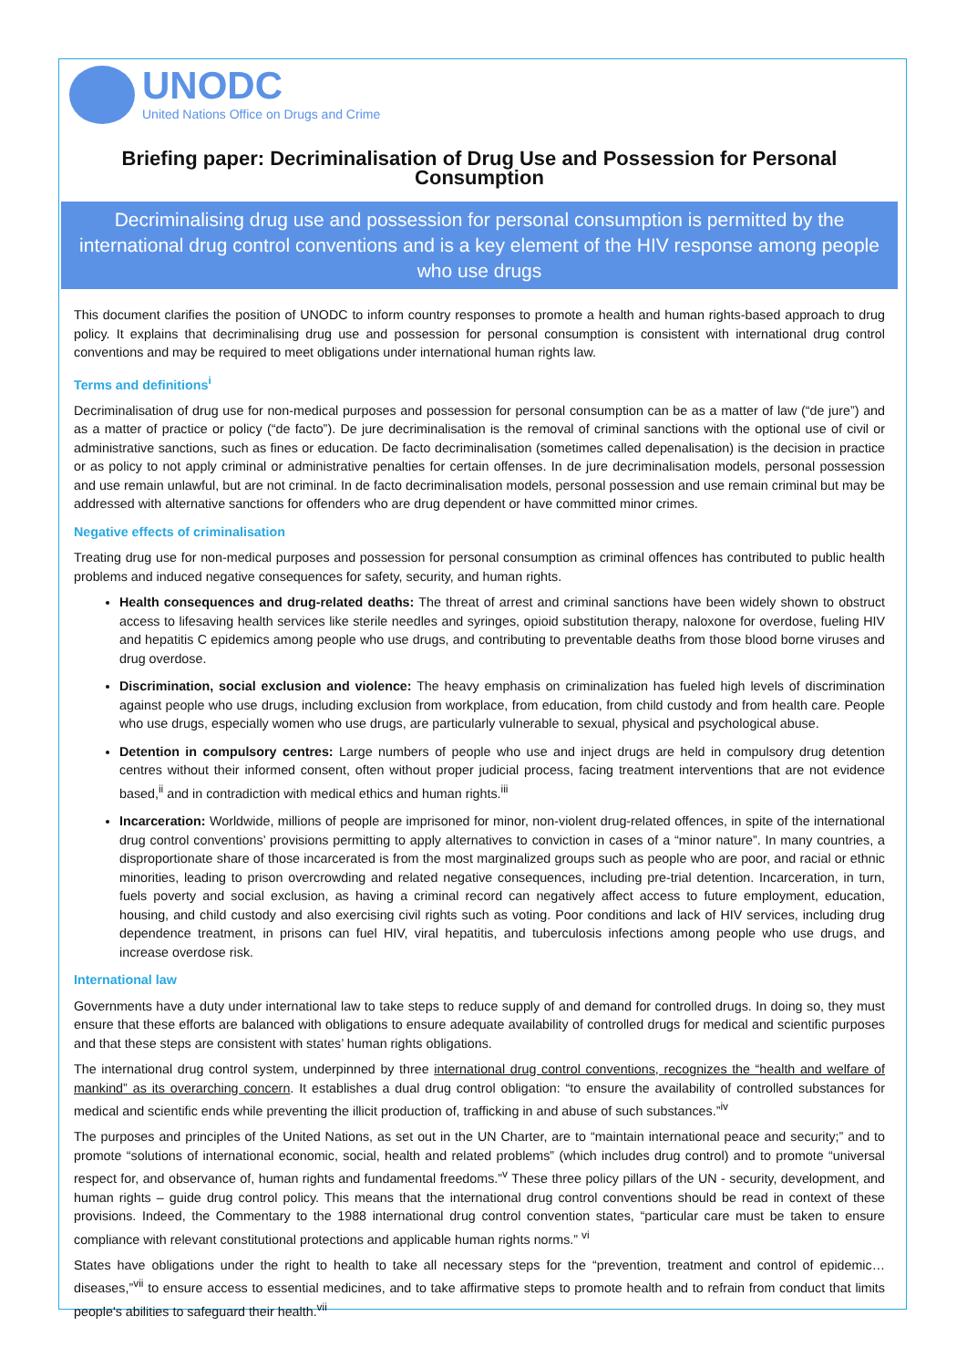UNODC
United Nations Office on Drugs and Crime
Briefing paper: Decriminalisation of Drug Use and Possession for Personal Consumption
Decriminalising drug use and possession for personal consumption is permitted by the international drug control conventions and is a key element of the HIV response among people who use drugs
This document clarifies the position of UNODC to inform country responses to promote a health and human rights-based approach to drug policy. It explains that decriminalising drug use and possession for personal consumption is consistent with international drug control conventions and may be required to meet obligations under international human rights law.
Terms and definitions<sup>i</sup>
Decriminalisation of drug use for non-medical purposes and possession for personal consumption can be as a matter of law (“de jure”) and as a matter of practice or policy (“de facto”). De jure decriminalisation is the removal of criminal sanctions with the optional use of civil or administrative sanctions, such as fines or education. De facto decriminalisation (sometimes called depenalisation) is the decision in practice or as policy to not apply criminal or administrative penalties for certain offenses. In de jure decriminalisation models, personal possession and use remain unlawful, but are not criminal. In de facto decriminalisation models, personal possession and use remain criminal but may be addressed with alternative sanctions for offenders who are drug dependent or have committed minor crimes.
Negative effects of criminalisation
Treating drug use for non-medical purposes and possession for personal consumption as criminal offences has contributed to public health problems and induced negative consequences for safety, security, and human rights.
Health consequences and drug-related deaths: The threat of arrest and criminal sanctions have been widely shown to obstruct access to lifesaving health services like sterile needles and syringes, opioid substitution therapy, naloxone for overdose, fueling HIV and hepatitis C epidemics among people who use drugs, and contributing to preventable deaths from those blood borne viruses and drug overdose.
Discrimination, social exclusion and violence: The heavy emphasis on criminalization has fueled high levels of discrimination against people who use drugs, including exclusion from workplace, from education, from child custody and from health care. People who use drugs, especially women who use drugs, are particularly vulnerable to sexual, physical and psychological abuse.
Detention in compulsory centres: Large numbers of people who use and inject drugs are held in compulsory drug detention centres without their informed consent, often without proper judicial process, facing treatment interventions that are not evidence based,<sup>ii</sup> and in contradiction with medical ethics and human rights.<sup>iii</sup>
Incarceration: Worldwide, millions of people are imprisoned for minor, non-violent drug-related offences, in spite of the international drug control conventions’ provisions permitting to apply alternatives to conviction in cases of a “minor nature”. In many countries, a disproportionate share of those incarcerated is from the most marginalized groups such as people who are poor, and racial or ethnic minorities, leading to prison overcrowding and related negative consequences, including pre-trial detention. Incarceration, in turn, fuels poverty and social exclusion, as having a criminal record can negatively affect access to future employment, education, housing, and child custody and also exercising civil rights such as voting. Poor conditions and lack of HIV services, including drug dependence treatment, in prisons can fuel HIV, viral hepatitis, and tuberculosis infections among people who use drugs, and increase overdose risk.
International law
Governments have a duty under international law to take steps to reduce supply of and demand for controlled drugs. In doing so, they must ensure that these efforts are balanced with obligations to ensure adequate availability of controlled drugs for medical and scientific purposes and that these steps are consistent with states’ human rights obligations.
The international drug control system, underpinned by three international drug control conventions, recognizes the “health and welfare of mankind” as its overarching concern. It establishes a dual drug control obligation: “to ensure the availability of controlled substances for medical and scientific ends while preventing the illicit production of, trafficking in and abuse of such substances.”<sup>iv</sup>
The purposes and principles of the United Nations, as set out in the UN Charter, are to “maintain international peace and security;” and to promote “solutions of international economic, social, health and related problems” (which includes drug control) and to promote “universal respect for, and observance of, human rights and fundamental freedoms.”<sup>v</sup> These three policy pillars of the UN - security, development, and human rights – guide drug control policy. This means that the international drug control conventions should be read in context of these provisions. Indeed, the Commentary to the 1988 international drug control convention states, “particular care must be taken to ensure compliance with relevant constitutional protections and applicable human rights norms.” <sup>vi</sup>
States have obligations under the right to health to take all necessary steps for the “prevention, treatment and control of epidemic… diseases,”<sup>vii</sup> to ensure access to essential medicines, and to take affirmative steps to promote health and to refrain from conduct that limits people's abilities to safeguard their health.<sup>vii</sup>